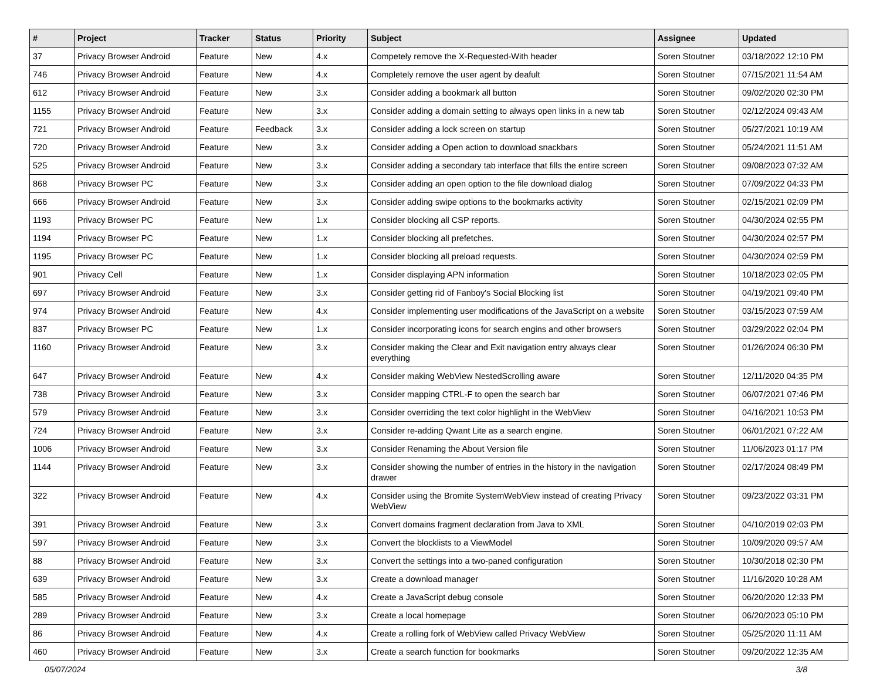| # | Project | Tracker | Status | Priority | Subject | Assignee | Updated |
| --- | --- | --- | --- | --- | --- | --- | --- |
| 37 | Privacy Browser Android | Feature | New | 4.x | Competely remove the X-Requested-With header | Soren Stoutner | 03/18/2022 12:10 PM |
| 746 | Privacy Browser Android | Feature | New | 4.x | Completely remove the user agent by deafult | Soren Stoutner | 07/15/2021 11:54 AM |
| 612 | Privacy Browser Android | Feature | New | 3.x | Consider adding a bookmark all button | Soren Stoutner | 09/02/2020 02:30 PM |
| 1155 | Privacy Browser Android | Feature | New | 3.x | Consider adding a domain setting to always open links in a new tab | Soren Stoutner | 02/12/2024 09:43 AM |
| 721 | Privacy Browser Android | Feature | Feedback | 3.x | Consider adding a lock screen on startup | Soren Stoutner | 05/27/2021 10:19 AM |
| 720 | Privacy Browser Android | Feature | New | 3.x | Consider adding a Open action to download snackbars | Soren Stoutner | 05/24/2021 11:51 AM |
| 525 | Privacy Browser Android | Feature | New | 3.x | Consider adding a secondary tab interface that fills the entire screen | Soren Stoutner | 09/08/2023 07:32 AM |
| 868 | Privacy Browser PC | Feature | New | 3.x | Consider adding an open option to the file download dialog | Soren Stoutner | 07/09/2022 04:33 PM |
| 666 | Privacy Browser Android | Feature | New | 3.x | Consider adding swipe options to the bookmarks activity | Soren Stoutner | 02/15/2021 02:09 PM |
| 1193 | Privacy Browser PC | Feature | New | 1.x | Consider blocking all CSP reports. | Soren Stoutner | 04/30/2024 02:55 PM |
| 1194 | Privacy Browser PC | Feature | New | 1.x | Consider blocking all prefetches. | Soren Stoutner | 04/30/2024 02:57 PM |
| 1195 | Privacy Browser PC | Feature | New | 1.x | Consider blocking all preload requests. | Soren Stoutner | 04/30/2024 02:59 PM |
| 901 | Privacy Cell | Feature | New | 1.x | Consider displaying APN information | Soren Stoutner | 10/18/2023 02:05 PM |
| 697 | Privacy Browser Android | Feature | New | 3.x | Consider getting rid of Fanboy's Social Blocking list | Soren Stoutner | 04/19/2021 09:40 PM |
| 974 | Privacy Browser Android | Feature | New | 4.x | Consider implementing user modifications of the JavaScript on a website | Soren Stoutner | 03/15/2023 07:59 AM |
| 837 | Privacy Browser PC | Feature | New | 1.x | Consider incorporating icons for search engins and other browsers | Soren Stoutner | 03/29/2022 02:04 PM |
| 1160 | Privacy Browser Android | Feature | New | 3.x | Consider making the Clear and Exit navigation entry always clear everything | Soren Stoutner | 01/26/2024 06:30 PM |
| 647 | Privacy Browser Android | Feature | New | 4.x | Consider making WebView NestedScrolling aware | Soren Stoutner | 12/11/2020 04:35 PM |
| 738 | Privacy Browser Android | Feature | New | 3.x | Consider mapping CTRL-F to open the search bar | Soren Stoutner | 06/07/2021 07:46 PM |
| 579 | Privacy Browser Android | Feature | New | 3.x | Consider overriding the text color highlight in the WebView | Soren Stoutner | 04/16/2021 10:53 PM |
| 724 | Privacy Browser Android | Feature | New | 3.x | Consider re-adding Qwant Lite as a search engine. | Soren Stoutner | 06/01/2021 07:22 AM |
| 1006 | Privacy Browser Android | Feature | New | 3.x | Consider Renaming the About Version file | Soren Stoutner | 11/06/2023 01:17 PM |
| 1144 | Privacy Browser Android | Feature | New | 3.x | Consider showing the number of entries in the history in the navigation drawer | Soren Stoutner | 02/17/2024 08:49 PM |
| 322 | Privacy Browser Android | Feature | New | 4.x | Consider using the Bromite SystemWebView instead of creating Privacy WebView | Soren Stoutner | 09/23/2022 03:31 PM |
| 391 | Privacy Browser Android | Feature | New | 3.x | Convert domains fragment declaration from Java to XML | Soren Stoutner | 04/10/2019 02:03 PM |
| 597 | Privacy Browser Android | Feature | New | 3.x | Convert the blocklists to a ViewModel | Soren Stoutner | 10/09/2020 09:57 AM |
| 88 | Privacy Browser Android | Feature | New | 3.x | Convert the settings into a two-paned configuration | Soren Stoutner | 10/30/2018 02:30 PM |
| 639 | Privacy Browser Android | Feature | New | 3.x | Create a download manager | Soren Stoutner | 11/16/2020 10:28 AM |
| 585 | Privacy Browser Android | Feature | New | 4.x | Create a JavaScript debug console | Soren Stoutner | 06/20/2020 12:33 PM |
| 289 | Privacy Browser Android | Feature | New | 3.x | Create a local homepage | Soren Stoutner | 06/20/2023 05:10 PM |
| 86 | Privacy Browser Android | Feature | New | 4.x | Create a rolling fork of WebView called Privacy WebView | Soren Stoutner | 05/25/2020 11:11 AM |
| 460 | Privacy Browser Android | Feature | New | 3.x | Create a search function for bookmarks | Soren Stoutner | 09/20/2022 12:35 AM |
05/07/2024 3/8